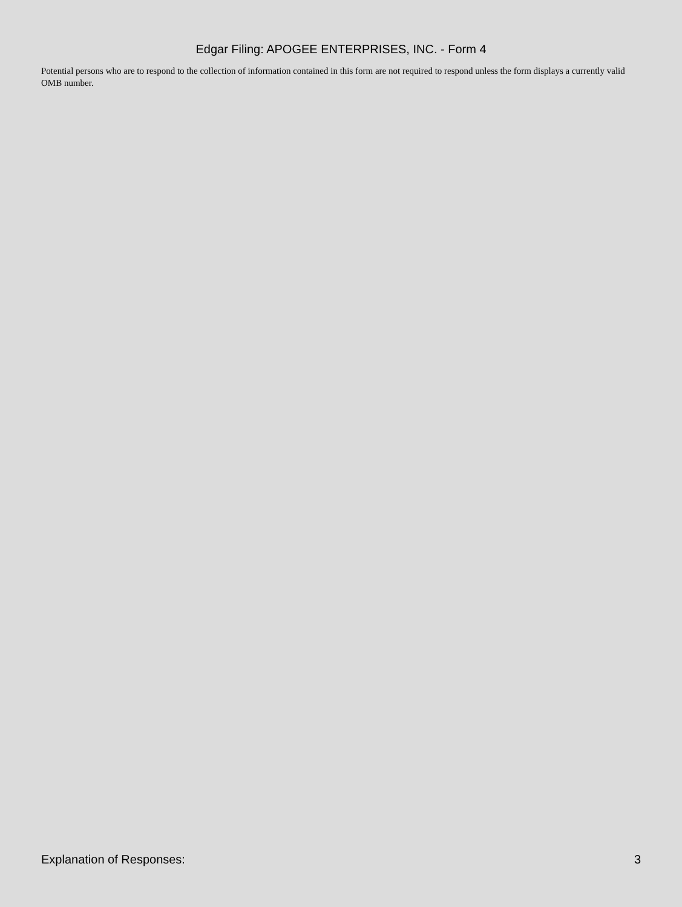Edgar Filing: APOGEE ENTERPRISES, INC. - Form 4
Potential persons who are to respond to the collection of information contained in this form are not required to respond unless the form displays a currently valid OMB number.
Explanation of Responses: 3